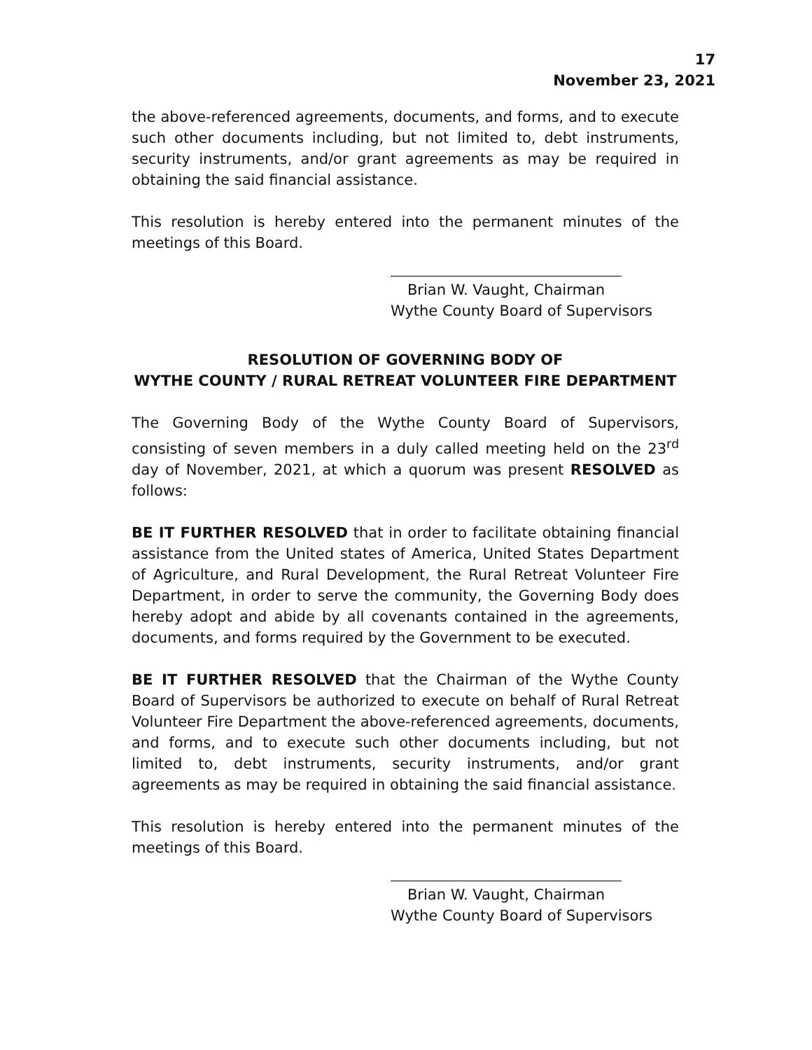17
November 23, 2021
the above-referenced agreements, documents, and forms, and to execute such other documents including, but not limited to, debt instruments, security instruments, and/or grant agreements as may be required in obtaining the said financial assistance.
This resolution is hereby entered into the permanent minutes of the meetings of this Board.
Brian W. Vaught, Chairman
Wythe County Board of Supervisors
RESOLUTION OF GOVERNING BODY OF
WYTHE COUNTY / RURAL RETREAT VOLUNTEER FIRE DEPARTMENT
The Governing Body of the Wythe County Board of Supervisors, consisting of seven members in a duly called meeting held on the 23<sup>rd</sup> day of November, 2021, at which a quorum was present RESOLVED as follows:
BE IT FURTHER RESOLVED that in order to facilitate obtaining financial assistance from the United states of America, United States Department of Agriculture, and Rural Development, the Rural Retreat Volunteer Fire Department, in order to serve the community, the Governing Body does hereby adopt and abide by all covenants contained in the agreements, documents, and forms required by the Government to be executed.
BE IT FURTHER RESOLVED that the Chairman of the Wythe County Board of Supervisors be authorized to execute on behalf of Rural Retreat Volunteer Fire Department the above-referenced agreements, documents, and forms, and to execute such other documents including, but not limited to, debt instruments, security instruments, and/or grant agreements as may be required in obtaining the said financial assistance.
This resolution is hereby entered into the permanent minutes of the meetings of this Board.
Brian W. Vaught, Chairman
Wythe County Board of Supervisors